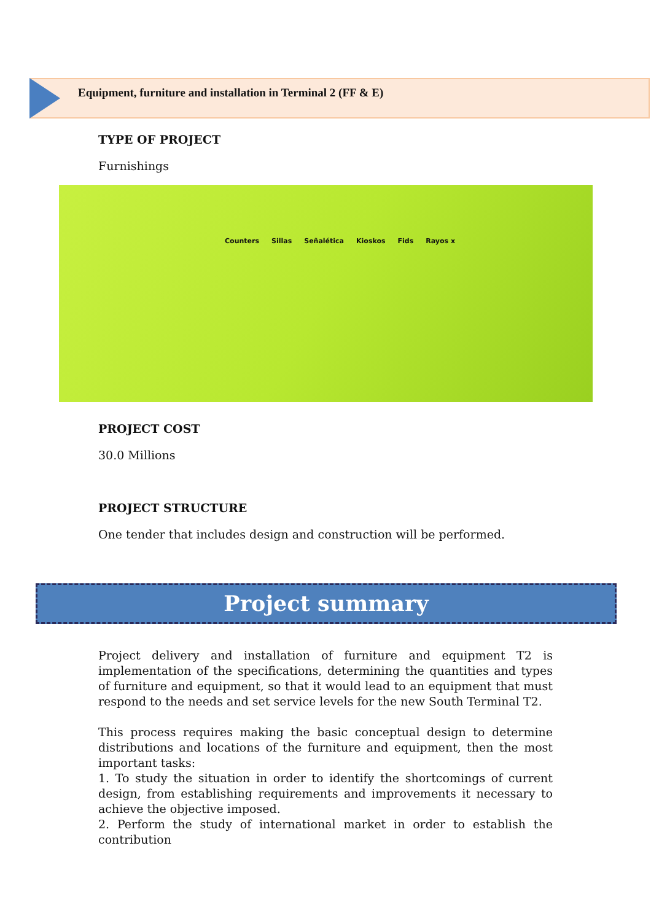Equipment, furniture and installation in Terminal 2 (FF & E)
TYPE OF PROJECT
Furnishings
Counters Sillas Señalética Kioskos Fids Rayos x
PROJECT COST
30.0 Millions
PROJECT STRUCTURE
One tender that includes design and construction will be performed.
Project summary
Project delivery and installation of furniture and equipment T2 is implementation of the specifications, determining the quantities and types of furniture and equipment, so that it would lead to an equipment that must respond to the needs and set service levels for the new South Terminal T2.
This process requires making the basic conceptual design to determine distributions and locations of the furniture and equipment, then the most important tasks:
1. To study the situation in order to identify the shortcomings of current design, from establishing requirements and improvements it necessary to achieve the objective imposed.
2. Perform the study of international market in order to establish the contribution